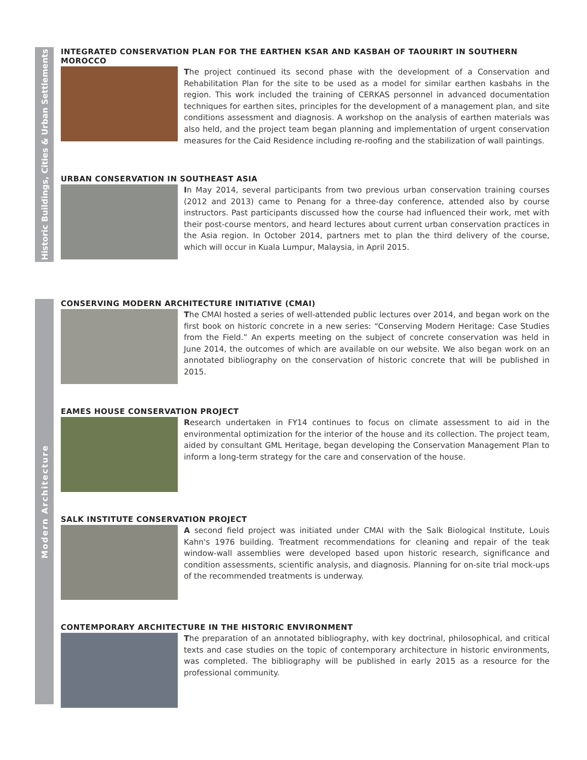Historic Buildings, Cities & Urban Settlements
Modern Architecture
INTEGRATED CONSERVATION PLAN FOR THE EARTHEN KSAR AND KASBAH OF TAOURIRT IN SOUTHERN MOROCCO
The project continued its second phase with the development of a Conservation and Rehabilitation Plan for the site to be used as a model for similar earthen kasbahs in the region. This work included the training of CERKAS personnel in advanced documentation techniques for earthen sites, principles for the development of a management plan, and site conditions assessment and diagnosis. A workshop on the analysis of earthen materials was also held, and the project team began planning and implementation of urgent conservation measures for the Caid Residence including re-roofing and the stabilization of wall paintings.
URBAN CONSERVATION IN SOUTHEAST ASIA
In May 2014, several participants from two previous urban conservation training courses (2012 and 2013) came to Penang for a three-day conference, attended also by course instructors. Past participants discussed how the course had influenced their work, met with their post-course mentors, and heard lectures about current urban conservation practices in the Asia region. In October 2014, partners met to plan the third delivery of the course, which will occur in Kuala Lumpur, Malaysia, in April 2015.
CONSERVING MODERN ARCHITECTURE INITIATIVE (CMAI)
The CMAI hosted a series of well-attended public lectures over 2014, and began work on the first book on historic concrete in a new series: “Conserving Modern Heritage: Case Studies from the Field.” An experts meeting on the subject of concrete conservation was held in June 2014, the outcomes of which are available on our website. We also began work on an annotated bibliography on the conservation of historic concrete that will be published in 2015.
EAMES HOUSE CONSERVATION PROJECT
Research undertaken in FY14 continues to focus on climate assessment to aid in the environmental optimization for the interior of the house and its collection. The project team, aided by consultant GML Heritage, began developing the Conservation Management Plan to inform a long-term strategy for the care and conservation of the house.
SALK INSTITUTE CONSERVATION PROJECT
A second field project was initiated under CMAI with the Salk Biological Institute, Louis Kahn's 1976 building. Treatment recommendations for cleaning and repair of the teak window-wall assemblies were developed based upon historic research, significance and condition assessments, scientific analysis, and diagnosis. Planning for on-site trial mock-ups of the recommended treatments is underway.
CONTEMPORARY ARCHITECTURE IN THE HISTORIC ENVIRONMENT
The preparation of an annotated bibliography, with key doctrinal, philosophical, and critical texts and case studies on the topic of contemporary architecture in historic environments, was completed. The bibliography will be published in early 2015 as a resource for the professional community.